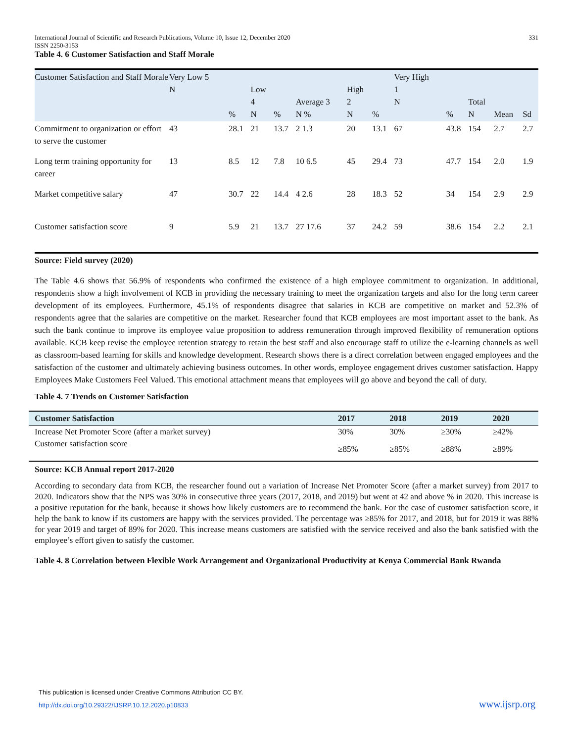International Journal of Scientific and Research Publications, Volume 10, Issue 12, December 2020
ISSN 2250-3153 331
Table 4. 6 Customer Satisfaction and Staff Morale
| Customer Satisfaction and Staff Morale | Very Low 5 N | % | Low 4 N | % | Average 3 N % | High 2 N | % | Very High 1 N | % | Total N | Mean | Sd |
| --- | --- | --- | --- | --- | --- | --- | --- | --- | --- | --- | --- | --- |
| Commitment to organization or effort to serve the customer | 43 | 28.1 | 21 | 13.7 | 2 1.3 | 20 | 13.1 | 67 | 43.8 | 154 | 2.7 | 2.7 |
| Long term training opportunity for career | 13 | 8.5 | 12 | 7.8 | 10 6.5 | 45 | 29.4 | 73 | 47.7 | 154 | 2.0 | 1.9 |
| Market competitive salary | 47 | 30.7 | 22 | 14.4 | 4 2.6 | 28 | 18.3 | 52 | 34 | 154 | 2.9 | 2.9 |
| Customer satisfaction score | 9 | 5.9 | 21 | 13.7 | 27 17.6 | 37 | 24.2 | 59 | 38.6 | 154 | 2.2 | 2.1 |
Source: Field survey (2020)
The Table 4.6 shows that 56.9% of respondents who confirmed the existence of a high employee commitment to organization. In additional, respondents show a high involvement of KCB in providing the necessary training to meet the organization targets and also for the long term career development of its employees. Furthermore, 45.1% of respondents disagree that salaries in KCB are competitive on market and 52.3% of respondents agree that the salaries are competitive on the market. Researcher found that KCB employees are most important asset to the bank. As such the bank continue to improve its employee value proposition to address remuneration through improved flexibility of remuneration options available. KCB keep revise the employee retention strategy to retain the best staff and also encourage staff to utilize the e-learning channels as well as classroom-based learning for skills and knowledge development. Research shows there is a direct correlation between engaged employees and the satisfaction of the customer and ultimately achieving business outcomes. In other words, employee engagement drives customer satisfaction. Happy Employees Make Customers Feel Valued. This emotional attachment means that employees will go above and beyond the call of duty.
Table 4. 7 Trends on Customer Satisfaction
| Customer Satisfaction | 2017 | 2018 | 2019 | 2020 |
| --- | --- | --- | --- | --- |
| Increase Net Promoter Score (after a market survey) | 30% | 30% | ≥30% | ≥42% |
| Customer satisfaction score | ≥85% | ≥85% | ≥88% | ≥89% |
Source: KCB Annual report 2017-2020
According to secondary data from KCB, the researcher found out a variation of Increase Net Promoter Score (after a market survey) from 2017 to 2020. Indicators show that the NPS was 30% in consecutive three years (2017, 2018, and 2019) but went at 42 and above % in 2020. This increase is a positive reputation for the bank, because it shows how likely customers are to recommend the bank. For the case of customer satisfaction score, it help the bank to know if its customers are happy with the services provided. The percentage was ≥85% for 2017, and 2018, but for 2019 it was 88% for year 2019 and target of 89% for 2020. This increase means customers are satisfied with the service received and also the bank satisfied with the employee’s effort given to satisfy the customer.
Table 4. 8 Correlation between Flexible Work Arrangement and Organizational Productivity at Kenya Commercial Bank Rwanda
This publication is licensed under Creative Commons Attribution CC BY.
http://dx.doi.org/10.29322/IJSRP.10.12.2020.p10833
www.ijsrp.org